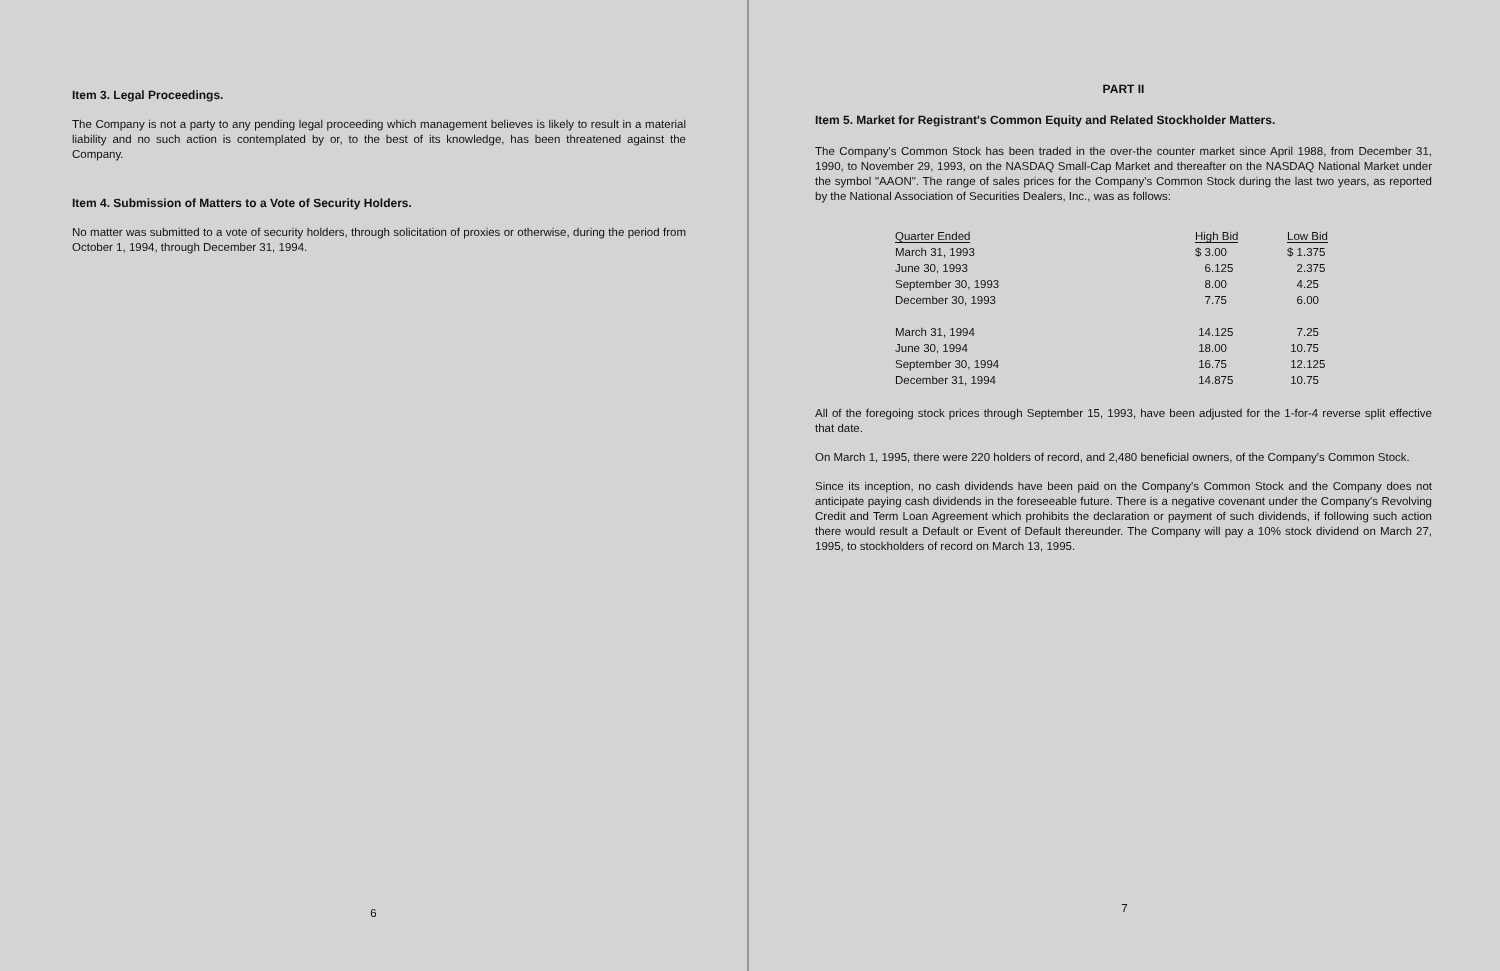Item 3. Legal Proceedings.
The Company is not a party to any pending legal proceeding which management believes is likely to result in a material liability and no such action is contemplated by or, to the best of its knowledge, has been threatened against the Company.
Item 4. Submission of Matters to a Vote of Security Holders.
No matter was submitted to a vote of security holders, through solicitation of proxies or otherwise, during the period from October 1, 1994, through December 31, 1994.
6
PART II
Item 5. Market for Registrant's Common Equity and Related Stockholder Matters.
The Company's Common Stock has been traded in the over-the counter market since April 1988, from December 31, 1990, to November 29, 1993, on the NASDAQ Small-Cap Market and thereafter on the NASDAQ National Market under the symbol "AAON". The range of sales prices for the Company's Common Stock during the last two years, as reported by the National Association of Securities Dealers, Inc., was as follows:
| Quarter Ended | High Bid | Low Bid |
| --- | --- | --- |
| March 31, 1993 | $ 3.00 | $ 1.375 |
| June 30, 1993 | 6.125 | 2.375 |
| September 30, 1993 | 8.00 | 4.25 |
| December 30, 1993 | 7.75 | 6.00 |
| March 31, 1994 | 14.125 | 7.25 |
| June 30, 1994 | 18.00 | 10.75 |
| September 30, 1994 | 16.75 | 12.125 |
| December 31, 1994 | 14.875 | 10.75 |
All of the foregoing stock prices through September 15, 1993, have been adjusted for the 1-for-4 reverse split effective that date.
On March 1, 1995, there were 220 holders of record, and 2,480 beneficial owners, of the Company's Common Stock.
Since its inception, no cash dividends have been paid on the Company's Common Stock and the Company does not anticipate paying cash dividends in the foreseeable future. There is a negative covenant under the Company's Revolving Credit and Term Loan Agreement which prohibits the declaration or payment of such dividends, if following such action there would result a Default or Event of Default thereunder. The Company will pay a 10% stock dividend on March 27, 1995, to stockholders of record on March 13, 1995.
7